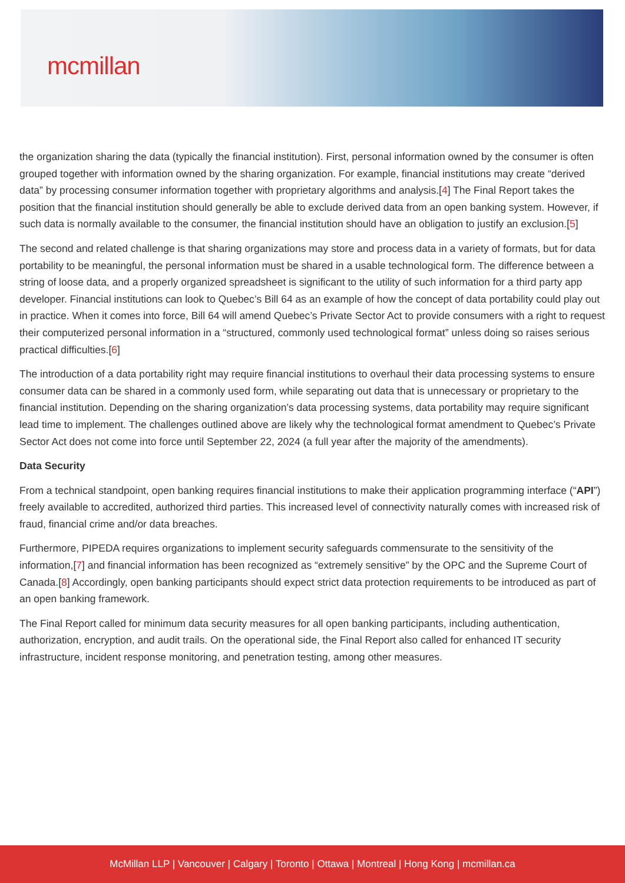mcmillan
the organization sharing the data (typically the financial institution). First, personal information owned by the consumer is often grouped together with information owned by the sharing organization. For example, financial institutions may create “derived data” by processing consumer information together with proprietary algorithms and analysis.[4] The Final Report takes the position that the financial institution should generally be able to exclude derived data from an open banking system. However, if such data is normally available to the consumer, the financial institution should have an obligation to justify an exclusion.[5]
The second and related challenge is that sharing organizations may store and process data in a variety of formats, but for data portability to be meaningful, the personal information must be shared in a usable technological form. The difference between a string of loose data, and a properly organized spreadsheet is significant to the utility of such information for a third party app developer. Financial institutions can look to Quebec’s Bill 64 as an example of how the concept of data portability could play out in practice. When it comes into force, Bill 64 will amend Quebec’s Private Sector Act to provide consumers with a right to request their computerized personal information in a “structured, commonly used technological format” unless doing so raises serious practical difficulties.[6]
The introduction of a data portability right may require financial institutions to overhaul their data processing systems to ensure consumer data can be shared in a commonly used form, while separating out data that is unnecessary or proprietary to the financial institution. Depending on the sharing organization’s data processing systems, data portability may require significant lead time to implement. The challenges outlined above are likely why the technological format amendment to Quebec’s Private Sector Act does not come into force until September 22, 2024 (a full year after the majority of the amendments).
Data Security
From a technical standpoint, open banking requires financial institutions to make their application programming interface (“API”) freely available to accredited, authorized third parties. This increased level of connectivity naturally comes with increased risk of fraud, financial crime and/or data breaches.
Furthermore, PIPEDA requires organizations to implement security safeguards commensurate to the sensitivity of the information,[7] and financial information has been recognized as “extremely sensitive” by the OPC and the Supreme Court of Canada.[8] Accordingly, open banking participants should expect strict data protection requirements to be introduced as part of an open banking framework.
The Final Report called for minimum data security measures for all open banking participants, including authentication, authorization, encryption, and audit trails. On the operational side, the Final Report also called for enhanced IT security infrastructure, incident response monitoring, and penetration testing, among other measures.
McMillan LLP | Vancouver | Calgary | Toronto | Ottawa | Montreal | Hong Kong | mcmillan.ca